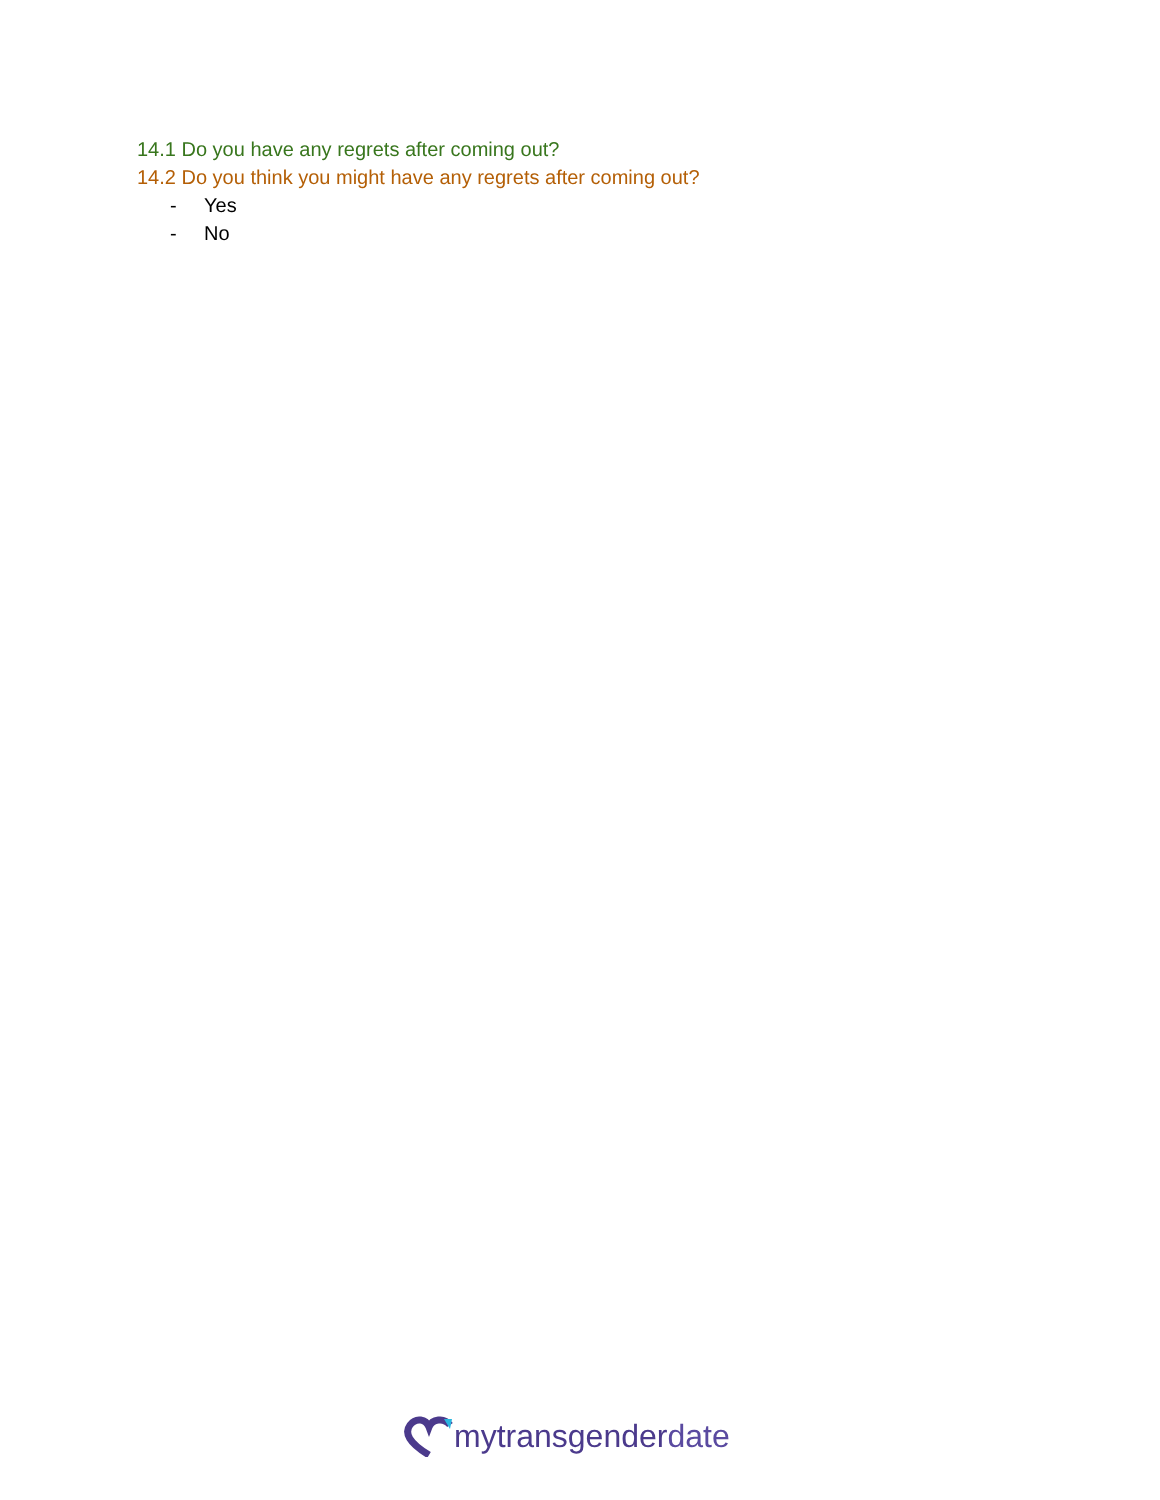14.1 Do you have any regrets after coming out?
14.2 Do you think you might have any regrets after coming out?
- Yes
- No
mytransgenderdate